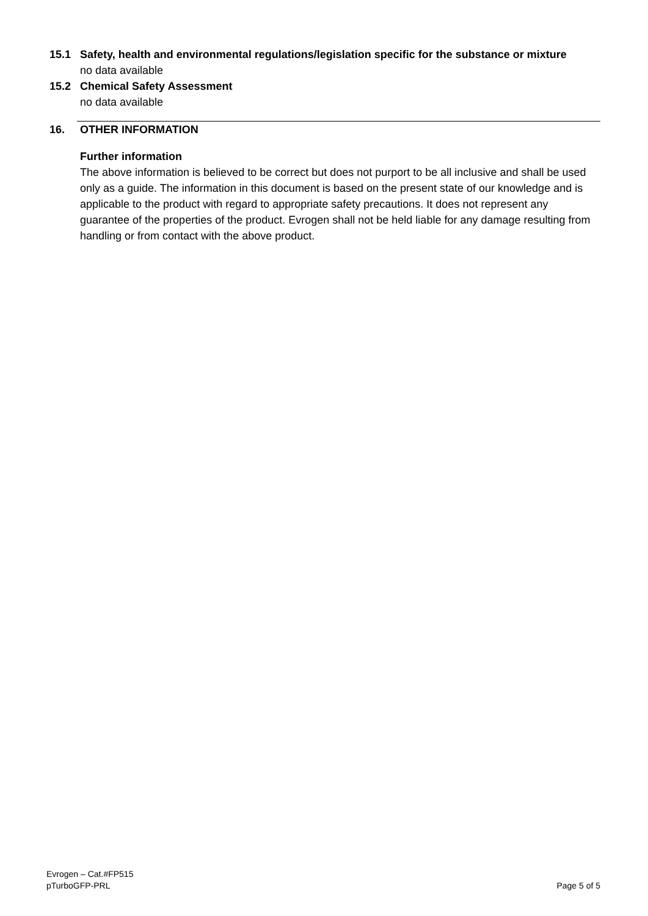15.1 Safety, health and environmental regulations/legislation specific for the substance or mixture
no data available
15.2 Chemical Safety Assessment
no data available
16. OTHER INFORMATION
Further information
The above information is believed to be correct but does not purport to be all inclusive and shall be used only as a guide. The information in this document is based on the present state of our knowledge and is applicable to the product with regard to appropriate safety precautions. It does not represent any guarantee of the properties of the product. Evrogen shall not be held liable for any damage resulting from handling or from contact with the above product.
Evrogen – Cat.#FP515
pTurboGFP-PRL
Page 5 of 5